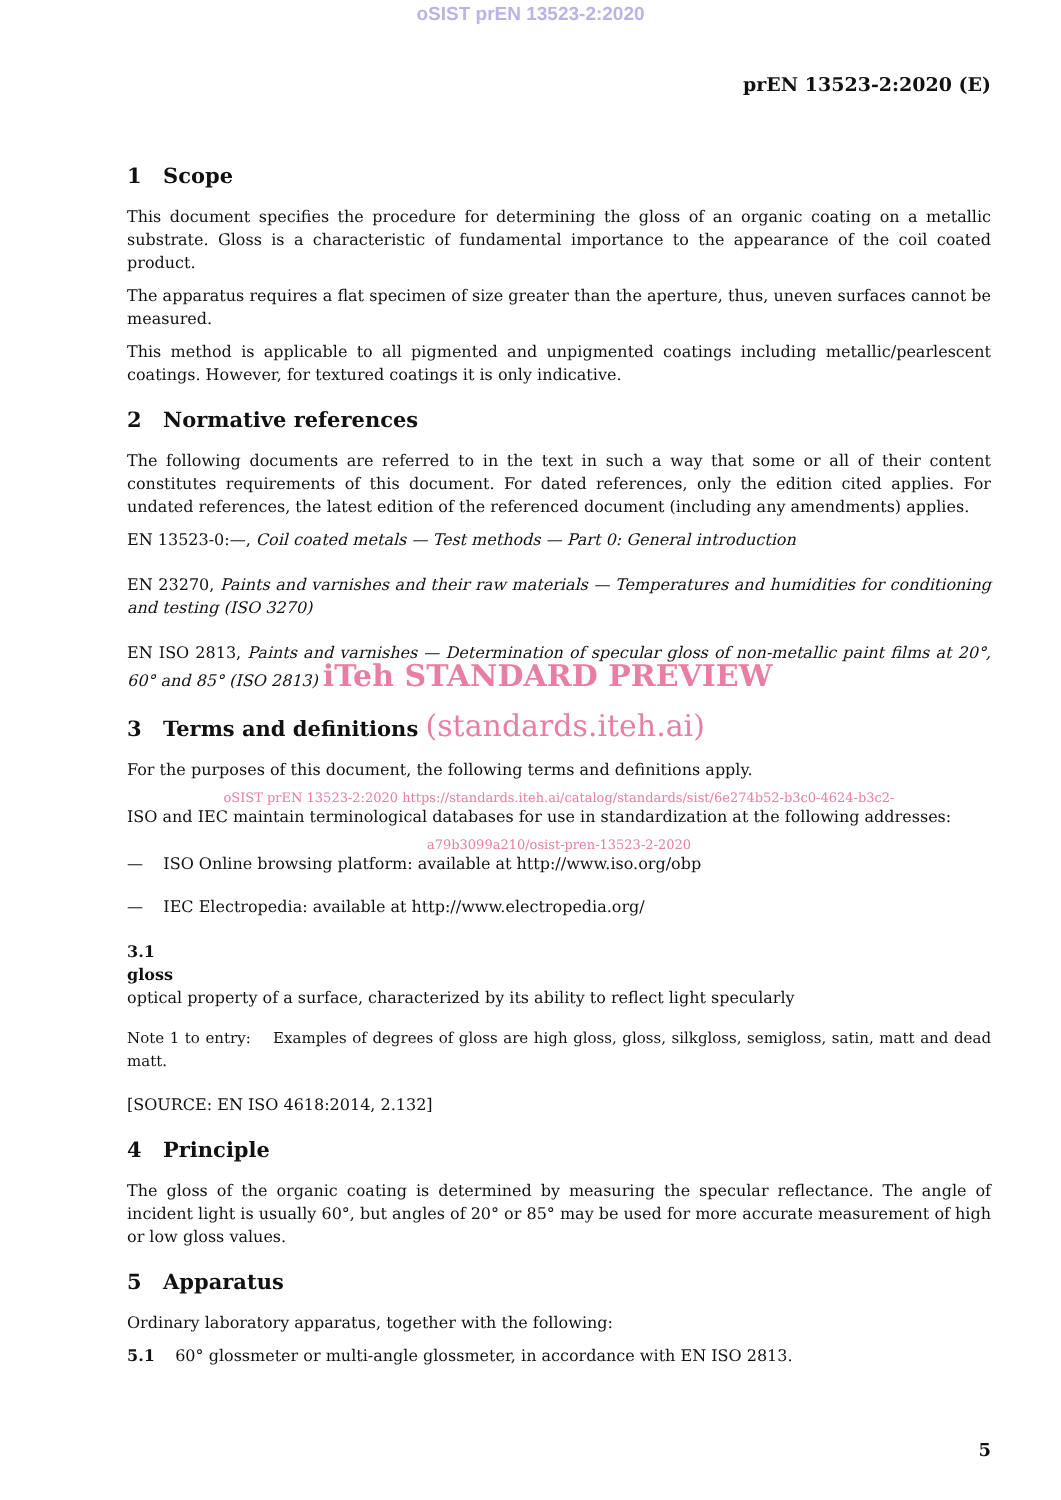oSIST prEN 13523-2:2020
prEN 13523-2:2020 (E)
1 Scope
This document specifies the procedure for determining the gloss of an organic coating on a metallic substrate. Gloss is a characteristic of fundamental importance to the appearance of the coil coated product.
The apparatus requires a flat specimen of size greater than the aperture, thus, uneven surfaces cannot be measured.
This method is applicable to all pigmented and unpigmented coatings including metallic/pearlescent coatings. However, for textured coatings it is only indicative.
2 Normative references
The following documents are referred to in the text in such a way that some or all of their content constitutes requirements of this document. For dated references, only the edition cited applies. For undated references, the latest edition of the referenced document (including any amendments) applies.
EN 13523-0:—, Coil coated metals — Test methods — Part 0: General introduction
EN 23270, Paints and varnishes and their raw materials — Temperatures and humidities for conditioning and testing (ISO 3270)
EN ISO 2813, Paints and varnishes — Determination of specular gloss of non-metallic paint films at 20°, 60° and 85° (ISO 2813) iTeh STANDARD PREVIEW
3 Terms and definitions (standards.iteh.ai)
For the purposes of this document, the following terms and definitions apply.
oSIST prEN 13523-2:2020 https://standards.iteh.ai/catalog/standards/sist/6e274b52-b3c0-4624-b3c2-
ISO and IEC maintain terminological databases for use in standardization at the following addresses:
a79b3099a210/osist-pren-13523-2-2020
— ISO Online browsing platform: available at http://www.iso.org/obp
— IEC Electropedia: available at http://www.electropedia.org/
3.1
gloss
optical property of a surface, characterized by its ability to reflect light specularly
Note 1 to entry: Examples of degrees of gloss are high gloss, gloss, silkgloss, semigloss, satin, matt and dead matt.
[SOURCE: EN ISO 4618:2014, 2.132]
4 Principle
The gloss of the organic coating is determined by measuring the specular reflectance. The angle of incident light is usually 60°, but angles of 20° or 85° may be used for more accurate measurement of high or low gloss values.
5 Apparatus
Ordinary laboratory apparatus, together with the following:
5.1 60° glossmeter or multi-angle glossmeter, in accordance with EN ISO 2813.
5